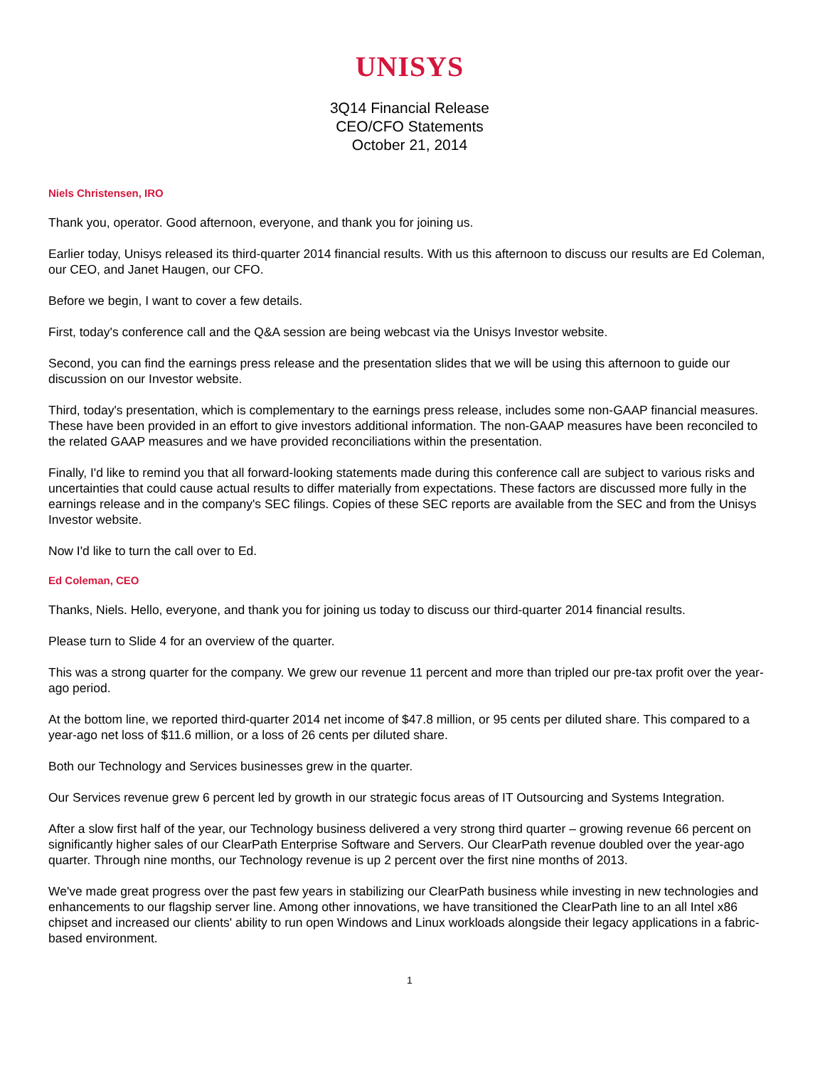UNISYS
3Q14 Financial Release
CEO/CFO Statements
October 21, 2014
Niels Christensen, IRO
Thank you, operator. Good afternoon, everyone, and thank you for joining us.
Earlier today, Unisys released its third-quarter 2014 financial results. With us this afternoon to discuss our results are Ed Coleman, our CEO, and Janet Haugen, our CFO.
Before we begin, I want to cover a few details.
First, today's conference call and the Q&A session are being webcast via the Unisys Investor website.
Second, you can find the earnings press release and the presentation slides that we will be using this afternoon to guide our discussion on our Investor website.
Third, today's presentation, which is complementary to the earnings press release, includes some non-GAAP financial measures. These have been provided in an effort to give investors additional information. The non-GAAP measures have been reconciled to the related GAAP measures and we have provided reconciliations within the presentation.
Finally, I'd like to remind you that all forward-looking statements made during this conference call are subject to various risks and uncertainties that could cause actual results to differ materially from expectations. These factors are discussed more fully in the earnings release and in the company's SEC filings. Copies of these SEC reports are available from the SEC and from the Unisys Investor website.
Now I'd like to turn the call over to Ed.
Ed Coleman, CEO
Thanks, Niels. Hello, everyone, and thank you for joining us today to discuss our third-quarter 2014 financial results.
Please turn to Slide 4 for an overview of the quarter.
This was a strong quarter for the company. We grew our revenue 11 percent and more than tripled our pre-tax profit over the year-ago period.
At the bottom line, we reported third-quarter 2014 net income of $47.8 million, or 95 cents per diluted share. This compared to a year-ago net loss of $11.6 million, or a loss of 26 cents per diluted share.
Both our Technology and Services businesses grew in the quarter.
Our Services revenue grew 6 percent led by growth in our strategic focus areas of IT Outsourcing and Systems Integration.
After a slow first half of the year, our Technology business delivered a very strong third quarter – growing revenue 66 percent on significantly higher sales of our ClearPath Enterprise Software and Servers. Our ClearPath revenue doubled over the year-ago quarter. Through nine months, our Technology revenue is up 2 percent over the first nine months of 2013.
We've made great progress over the past few years in stabilizing our ClearPath business while investing in new technologies and enhancements to our flagship server line. Among other innovations, we have transitioned the ClearPath line to an all Intel x86 chipset and increased our clients' ability to run open Windows and Linux workloads alongside their legacy applications in a fabric-based environment.
1